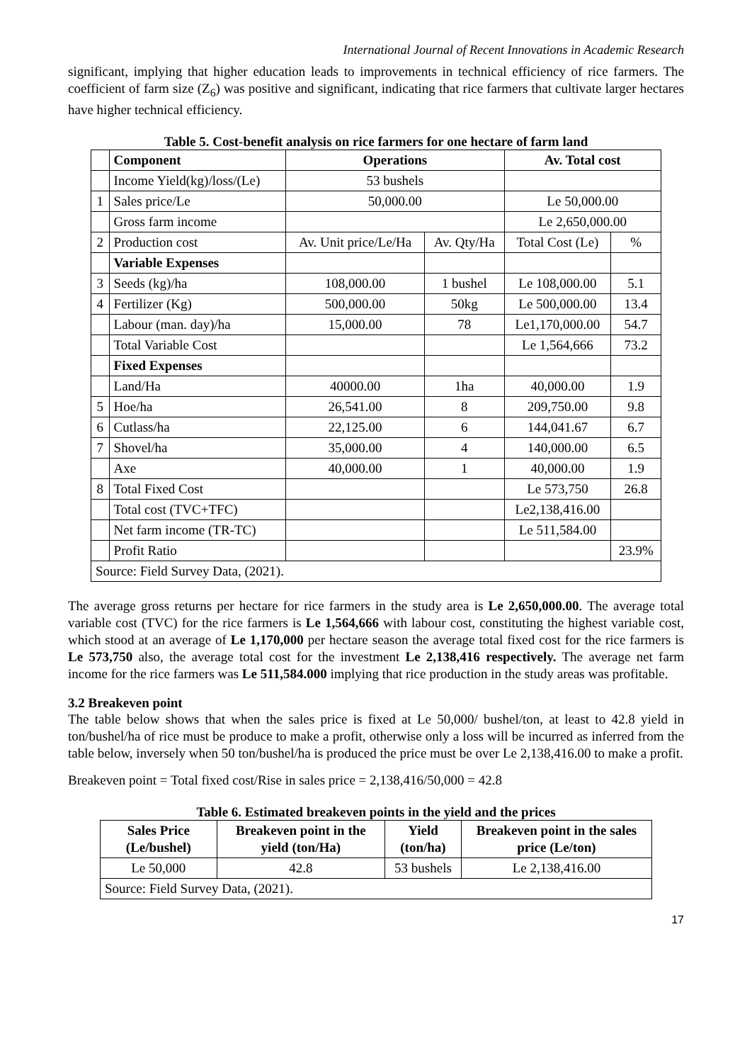International Journal of Recent Innovations in Academic Research
significant, implying that higher education leads to improvements in technical efficiency of rice farmers. The coefficient of farm size (Z<sub>6</sub>) was positive and significant, indicating that rice farmers that cultivate larger hectares have higher technical efficiency.
Table 5. Cost-benefit analysis on rice farmers for one hectare of farm land
| | Component | Operations | | Av. Total cost | |
| --- | --- | --- | --- | --- | --- |
| | Income Yield(kg)/loss/(Le) | 53 bushels | | | |
| 1 | Sales price/Le | 50,000.00 | | Le 50,000.00 | |
| | Gross farm income | | | Le 2,650,000.00 | |
| 2 | Production cost | Av. Unit price/Le/Ha | Av. Qty/Ha | Total Cost (Le) | % |
| | Variable Expenses | | | | |
| 3 | Seeds (kg)/ha | 108,000.00 | 1 bushel | Le 108,000.00 | 5.1 |
| 4 | Fertilizer (Kg) | 500,000.00 | 50kg | Le 500,000.00 | 13.4 |
| | Labour (man. day)/ha | 15,000.00 | 78 | Le1,170,000.00 | 54.7 |
| | Total Variable Cost | | | Le 1,564,666 | 73.2 |
| | Fixed Expenses | | | | |
| | Land/Ha | 40000.00 | 1ha | 40,000.00 | 1.9 |
| 5 | Hoe/ha | 26,541.00 | 8 | 209,750.00 | 9.8 |
| 6 | Cutlass/ha | 22,125.00 | 6 | 144,041.67 | 6.7 |
| 7 | Shovel/ha | 35,000.00 | 4 | 140,000.00 | 6.5 |
| | Axe | 40,000.00 | 1 | 40,000.00 | 1.9 |
| 8 | Total Fixed Cost | | | Le 573,750 | 26.8 |
| | Total cost (TVC+TFC) | | | Le2,138,416.00 | |
| | Net farm income (TR-TC) | | | Le 511,584.00 | |
| | Profit Ratio | | | | 23.9% |
| Source: Field Survey Data, (2021). | | | | | |
The average gross returns per hectare for rice farmers in the study area is Le 2,650,000.00. The average total variable cost (TVC) for the rice farmers is Le 1,564,666 with labour cost, constituting the highest variable cost, which stood at an average of Le 1,170,000 per hectare season the average total fixed cost for the rice farmers is Le 573,750 also, the average total cost for the investment Le 2,138,416 respectively. The average net farm income for the rice farmers was Le 511,584.000 implying that rice production in the study areas was profitable.
3.2 Breakeven point
The table below shows that when the sales price is fixed at Le 50,000/ bushel/ton, at least to 42.8 yield in ton/bushel/ha of rice must be produce to make a profit, otherwise only a loss will be incurred as inferred from the table below, inversely when 50 ton/bushel/ha is produced the price must be over Le 2,138,416.00 to make a profit.
Breakeven point = Total fixed cost/Rise in sales price = 2,138,416/50,000 = 42.8
Table 6. Estimated breakeven points in the yield and the prices
| Sales Price (Le/bushel) | Breakeven point in the yield (ton/Ha) | Yield (ton/ha) | Breakeven point in the sales price (Le/ton) |
| --- | --- | --- | --- |
| Le 50,000 | 42.8 | 53 bushels | Le 2,138,416.00 |
| Source: Field Survey Data, (2021). | | | |
17